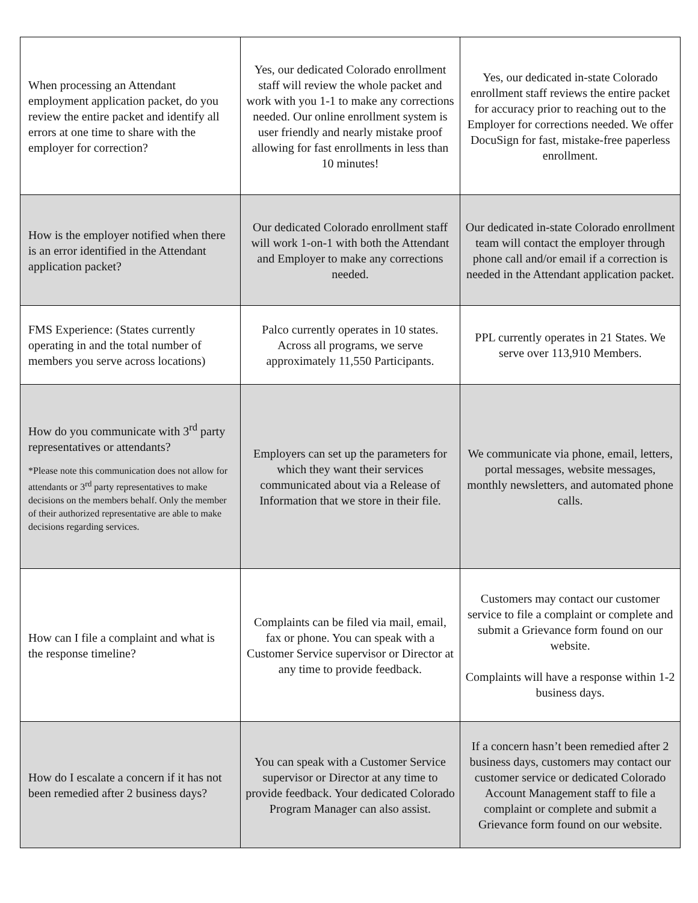| When processing an Attendant employment application packet, do you review the entire packet and identify all errors at one time to share with the employer for correction? | Yes, our dedicated Colorado enrollment staff will review the whole packet and work with you 1-1 to make any corrections needed. Our online enrollment system is user friendly and nearly mistake proof allowing for fast enrollments in less than 10 minutes! | Yes, our dedicated in-state Colorado enrollment staff reviews the entire packet for accuracy prior to reaching out to the Employer for corrections needed. We offer DocuSign for fast, mistake-free paperless enrollment. |
| How is the employer notified when there is an error identified in the Attendant application packet? | Our dedicated Colorado enrollment staff will work 1-on-1 with both the Attendant and Employer to make any corrections needed. | Our dedicated in-state Colorado enrollment team will contact the employer through phone call and/or email if a correction is needed in the Attendant application packet. |
| FMS Experience: (States currently operating in and the total number of members you serve across locations) | Palco currently operates in 10 states. Across all programs, we serve approximately 11,550 Participants. | PPL currently operates in 21 States. We serve over 113,910 Members. |
| How do you communicate with 3<sup>rd</sup> party representatives or attendants? *Please note this communication does not allow for attendants or 3<sup>rd</sup> party representatives to make decisions on the members behalf. Only the member of their authorized representative are able to make decisions regarding services. | Employers can set up the parameters for which they want their services communicated about via a Release of Information that we store in their file. | We communicate via phone, email, letters, portal messages, website messages, monthly newsletters, and automated phone calls. |
| How can I file a complaint and what is the response timeline? | Complaints can be filed via mail, email, fax or phone. You can speak with a Customer Service supervisor or Director at any time to provide feedback. | Customers may contact our customer service to file a complaint or complete and submit a Grievance form found on our website. Complaints will have a response within 1-2 business days. |
| How do I escalate a concern if it has not been remedied after 2 business days? | You can speak with a Customer Service supervisor or Director at any time to provide feedback. Your dedicated Colorado Program Manager can also assist. | If a concern hasn’t been remedied after 2 business days, customers may contact our customer service or dedicated Colorado Account Management staff to file a complaint or complete and submit a Grievance form found on our website. |